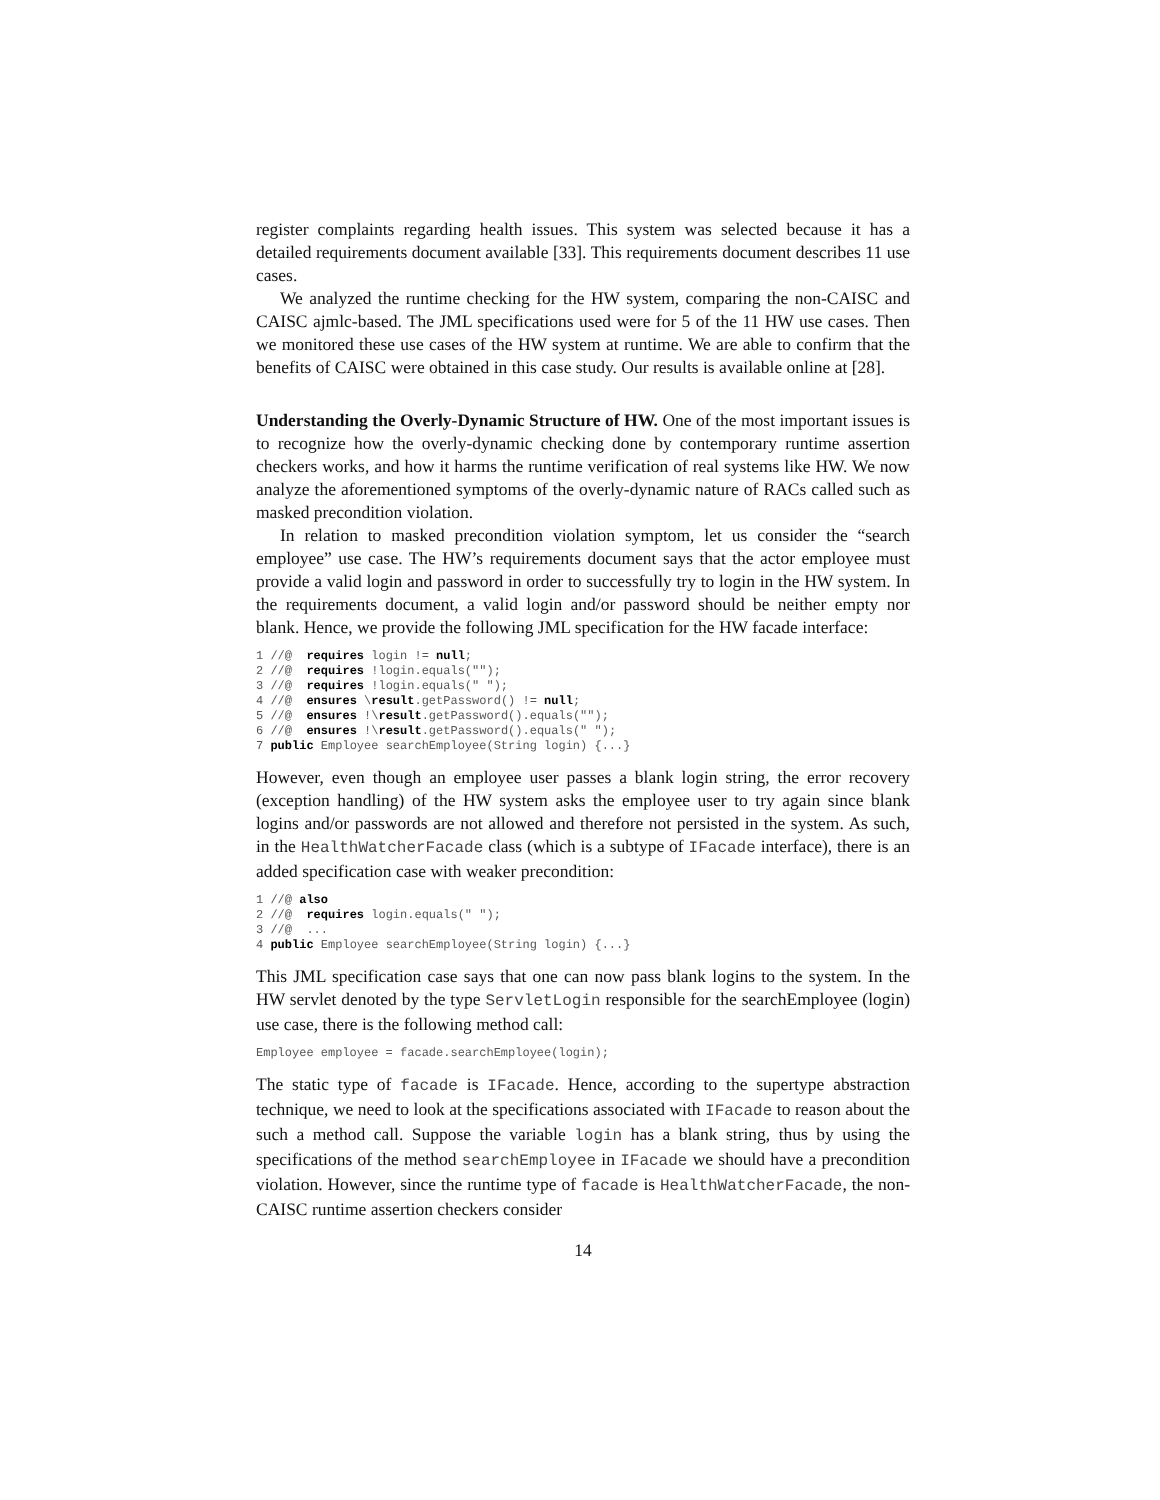register complaints regarding health issues. This system was selected because it has a detailed requirements document available [33]. This requirements document describes 11 use cases.
We analyzed the runtime checking for the HW system, comparing the non-CAISC and CAISC ajmlc-based. The JML specifications used were for 5 of the 11 HW use cases. Then we monitored these use cases of the HW system at runtime. We are able to confirm that the benefits of CAISC were obtained in this case study. Our results is available online at [28].
Understanding the Overly-Dynamic Structure of HW. One of the most important issues is to recognize how the overly-dynamic checking done by contemporary runtime assertion checkers works, and how it harms the runtime verification of real systems like HW. We now analyze the aforementioned symptoms of the overly-dynamic nature of RACs called such as masked precondition violation.
In relation to masked precondition violation symptom, let us consider the “search employee” use case. The HW’s requirements document says that the actor employee must provide a valid login and password in order to successfully try to login in the HW system. In the requirements document, a valid login and/or password should be neither empty nor blank. Hence, we provide the following JML specification for the HW facade interface:
1 //@  requires login != null;
2 //@  requires !login.equals("");
3 //@  requires !login.equals(" ");
4 //@  ensures \result.getPassword() != null;
5 //@  ensures !\result.getPassword().equals("");
6 //@  ensures !\result.getPassword().equals(" ");
7 public Employee searchEmployee(String login) {...}
However, even though an employee user passes a blank login string, the error recovery (exception handling) of the HW system asks the employee user to try again since blank logins and/or passwords are not allowed and therefore not persisted in the system. As such, in the HealthWatcherFacade class (which is a subtype of IFacade interface), there is an added specification case with weaker precondition:
1 //@ also
2 //@  requires login.equals(" ");
3 //@  ...
4 public Employee searchEmployee(String login) {...}
This JML specification case says that one can now pass blank logins to the system. In the HW servlet denoted by the type ServletLogin responsible for the searchEmployee (login) use case, there is the following method call:
Employee employee = facade.searchEmployee(login);
The static type of facade is IFacade. Hence, according to the supertype abstraction technique, we need to look at the specifications associated with IFacade to reason about the such a method call. Suppose the variable login has a blank string, thus by using the specifications of the method searchEmployee in IFacade we should have a precondition violation. However, since the runtime type of facade is HealthWatcherFacade, the non-CAISC runtime assertion checkers consider
14